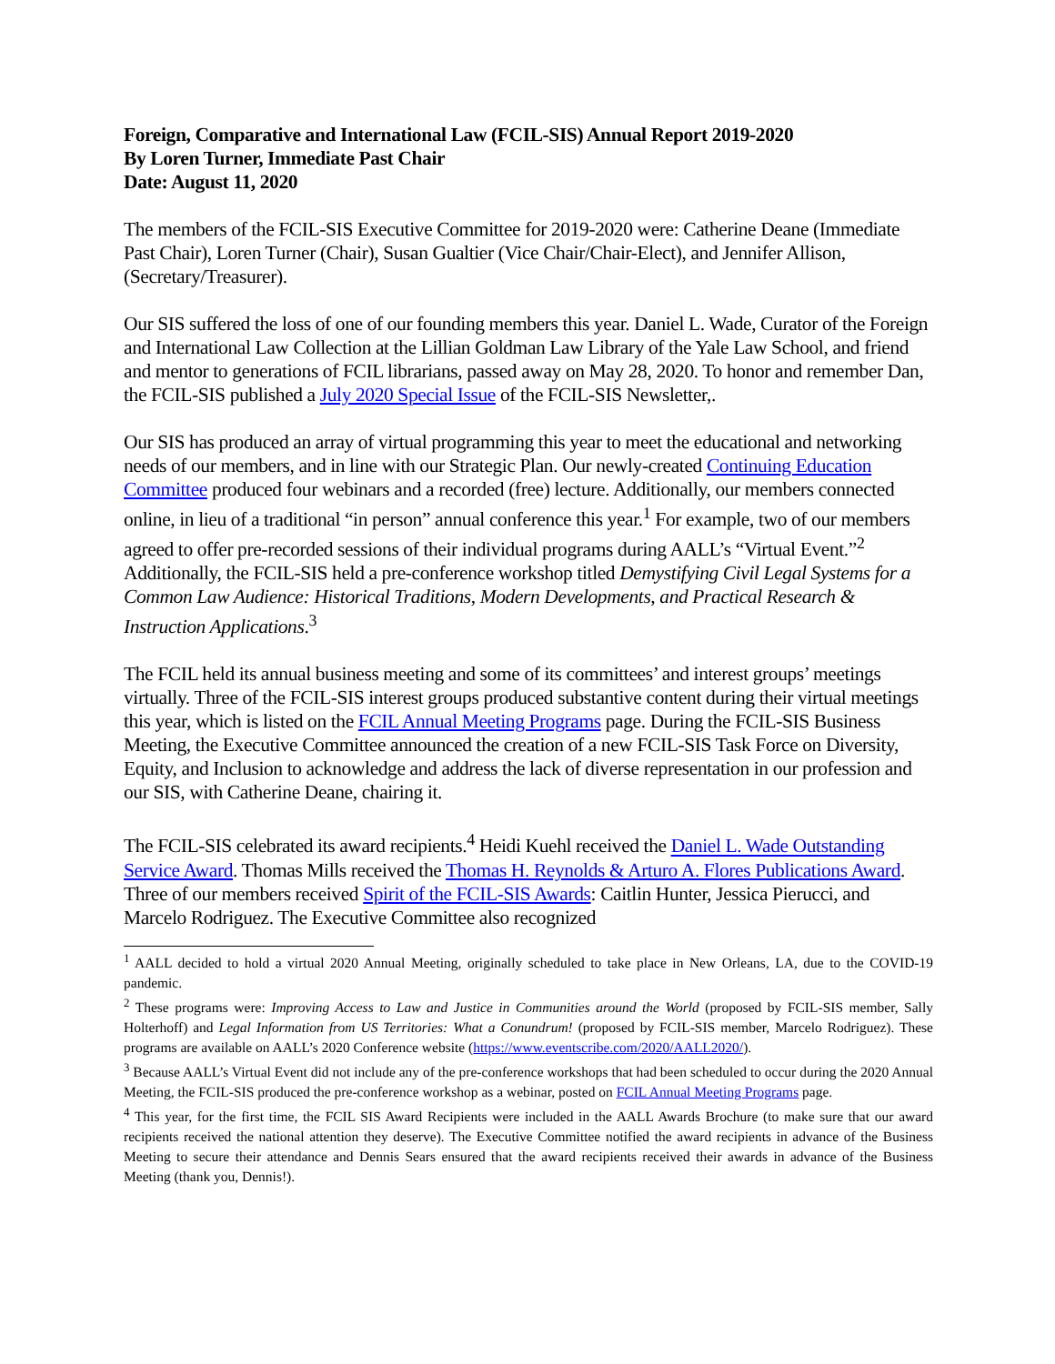Foreign, Comparative and International Law (FCIL-SIS) Annual Report 2019-2020
By Loren Turner, Immediate Past Chair
Date: August 11, 2020
The members of the FCIL-SIS Executive Committee for 2019-2020 were: Catherine Deane (Immediate Past Chair), Loren Turner (Chair), Susan Gualtier (Vice Chair/Chair-Elect), and Jennifer Allison, (Secretary/Treasurer).
Our SIS suffered the loss of one of our founding members this year. Daniel L. Wade, Curator of the Foreign and International Law Collection at the Lillian Goldman Law Library of the Yale Law School, and friend and mentor to generations of FCIL librarians, passed away on May 28, 2020. To honor and remember Dan, the FCIL-SIS published a July 2020 Special Issue of the FCIL-SIS Newsletter,.
Our SIS has produced an array of virtual programming this year to meet the educational and networking needs of our members, and in line with our Strategic Plan. Our newly-created Continuing Education Committee produced four webinars and a recorded (free) lecture. Additionally, our members connected online, in lieu of a traditional “in person” annual conference this year.<sup>1</sup> For example, two of our members agreed to offer pre-recorded sessions of their individual programs during AALL’s “Virtual Event.”<sup>2</sup> Additionally, the FCIL-SIS held a pre-conference workshop titled Demystifying Civil Legal Systems for a Common Law Audience: Historical Traditions, Modern Developments, and Practical Research & Instruction Applications.<sup>3</sup>
The FCIL held its annual business meeting and some of its committees’ and interest groups’ meetings virtually. Three of the FCIL-SIS interest groups produced substantive content during their virtual meetings this year, which is listed on the FCIL Annual Meeting Programs page. During the FCIL-SIS Business Meeting, the Executive Committee announced the creation of a new FCIL-SIS Task Force on Diversity, Equity, and Inclusion to acknowledge and address the lack of diverse representation in our profession and our SIS, with Catherine Deane, chairing it.
The FCIL-SIS celebrated its award recipients.<sup>4</sup> Heidi Kuehl received the Daniel L. Wade Outstanding Service Award. Thomas Mills received the Thomas H. Reynolds & Arturo A. Flores Publications Award. Three of our members received Spirit of the FCIL-SIS Awards: Caitlin Hunter, Jessica Pierucci, and Marcelo Rodriguez. The Executive Committee also recognized
<sup>1</sup> AALL decided to hold a virtual 2020 Annual Meeting, originally scheduled to take place in New Orleans, LA, due to the COVID-19 pandemic.
<sup>2</sup> These programs were: Improving Access to Law and Justice in Communities around the World (proposed by FCIL-SIS member, Sally Holterhoff) and Legal Information from US Territories: What a Conundrum! (proposed by FCIL-SIS member, Marcelo Rodriguez). These programs are available on AALL’s 2020 Conference website (https://www.eventscribe.com/2020/AALL2020/).
<sup>3</sup> Because AALL’s Virtual Event did not include any of the pre-conference workshops that had been scheduled to occur during the 2020 Annual Meeting, the FCIL-SIS produced the pre-conference workshop as a webinar, posted on FCIL Annual Meeting Programs page.
<sup>4</sup> This year, for the first time, the FCIL SIS Award Recipients were included in the AALL Awards Brochure (to make sure that our award recipients received the national attention they deserve). The Executive Committee notified the award recipients in advance of the Business Meeting to secure their attendance and Dennis Sears ensured that the award recipients received their awards in advance of the Business Meeting (thank you, Dennis!).